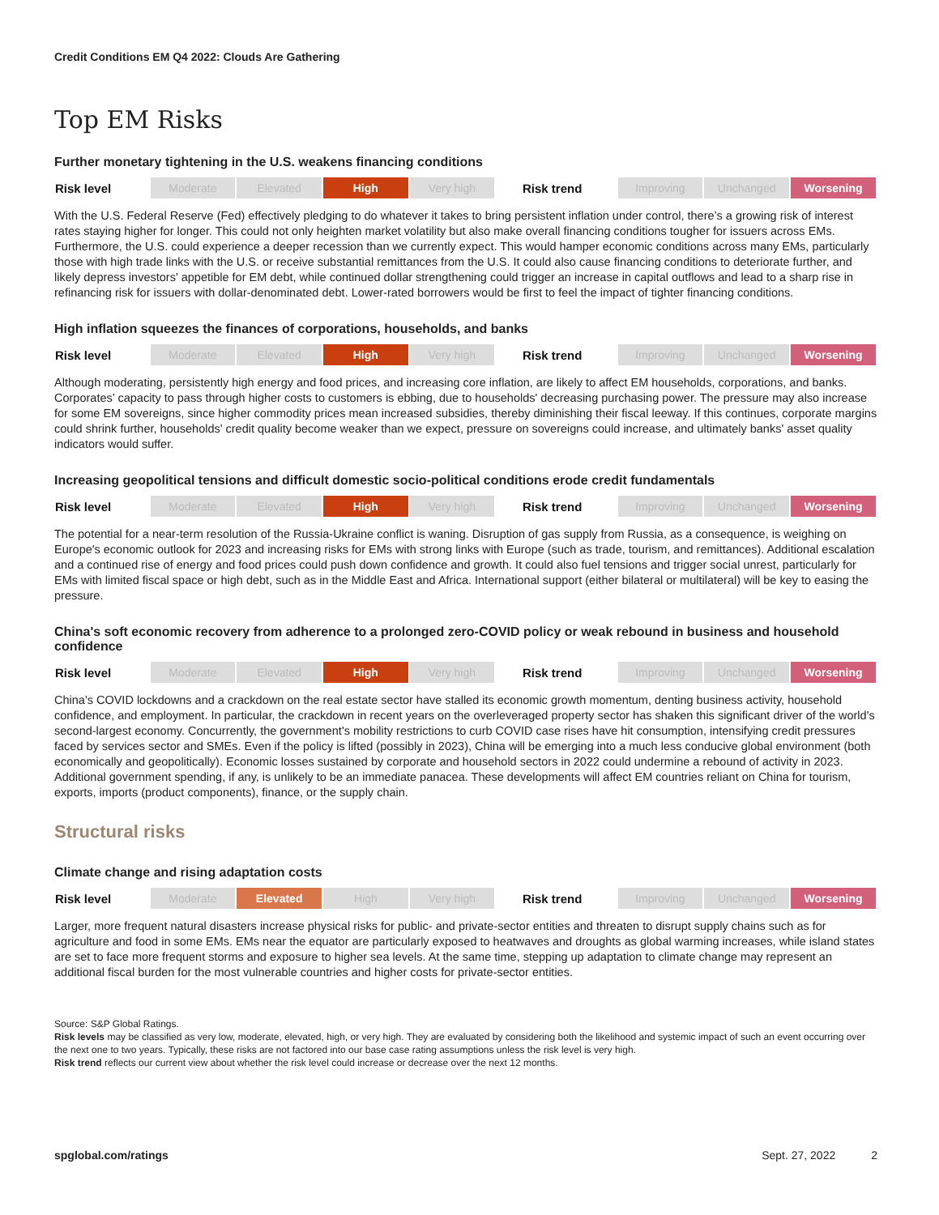Credit Conditions EM Q4 2022: Clouds Are Gathering
Top EM Risks
Further monetary tightening in the U.S. weakens financing conditions
| Risk level | Moderate | Elevated | High | Very high | | Risk trend | Improving | Unchanged | Worsening |
With the U.S. Federal Reserve (Fed) effectively pledging to do whatever it takes to bring persistent inflation under control, there’s a growing risk of interest rates staying higher for longer. This could not only heighten market volatility but also make overall financing conditions tougher for issuers across EMs. Furthermore, the U.S. could experience a deeper recession than we currently expect. This would hamper economic conditions across many EMs, particularly those with high trade links with the U.S. or receive substantial remittances from the U.S. It could also cause financing conditions to deteriorate further, and likely depress investors' appetible for EM debt, while continued dollar strengthening could trigger an increase in capital outflows and lead to a sharp rise in refinancing risk for issuers with dollar-denominated debt. Lower-rated borrowers would be first to feel the impact of tighter financing conditions.
High inflation squeezes the finances of corporations, households, and banks
| Risk level | Moderate | Elevated | High | Very high | | Risk trend | Improving | Unchanged | Worsening |
Although moderating, persistently high energy and food prices, and increasing core inflation, are likely to affect EM households, corporations, and banks. Corporates’ capacity to pass through higher costs to customers is ebbing, due to households' decreasing purchasing power. The pressure may also increase for some EM sovereigns, since higher commodity prices mean increased subsidies, thereby diminishing their fiscal leeway. If this continues, corporate margins could shrink further, households' credit quality become weaker than we expect, pressure on sovereigns could increase, and ultimately banks' asset quality indicators would suffer.
Increasing geopolitical tensions and difficult domestic socio-political conditions erode credit fundamentals
| Risk level | Moderate | Elevated | High | Very high | | Risk trend | Improving | Unchanged | Worsening |
The potential for a near-term resolution of the Russia-Ukraine conflict is waning. Disruption of gas supply from Russia, as a consequence, is weighing on Europe's economic outlook for 2023 and increasing risks for EMs with strong links with Europe (such as trade, tourism, and remittances). Additional escalation and a continued rise of energy and food prices could push down confidence and growth. It could also fuel tensions and trigger social unrest, particularly for EMs with limited fiscal space or high debt, such as in the Middle East and Africa. International support (either bilateral or multilateral) will be key to easing the pressure.
China's soft economic recovery from adherence to a prolonged zero-COVID policy or weak rebound in business and household confidence
| Risk level | Moderate | Elevated | High | Very high | | Risk trend | Improving | Unchanged | Worsening |
China's COVID lockdowns and a crackdown on the real estate sector have stalled its economic growth momentum, denting business activity, household confidence, and employment. In particular, the crackdown in recent years on the overleveraged property sector has shaken this significant driver of the world's second-largest economy. Concurrently, the government's mobility restrictions to curb COVID case rises have hit consumption, intensifying credit pressures faced by services sector and SMEs. Even if the policy is lifted (possibly in 2023), China will be emerging into a much less conducive global environment (both economically and geopolitically). Economic losses sustained by corporate and household sectors in 2022 could undermine a rebound of activity in 2023. Additional government spending, if any, is unlikely to be an immediate panacea. These developments will affect EM countries reliant on China for tourism, exports, imports (product components), finance, or the supply chain.
Structural risks
Climate change and rising adaptation costs
| Risk level | Moderate | Elevated | High | Very high | | Risk trend | Improving | Unchanged | Worsening |
Larger, more frequent natural disasters increase physical risks for public- and private-sector entities and threaten to disrupt supply chains such as for agriculture and food in some EMs. EMs near the equator are particularly exposed to heatwaves and droughts as global warming increases, while island states are set to face more frequent storms and exposure to higher sea levels. At the same time, stepping up adaptation to climate change may represent an additional fiscal burden for the most vulnerable countries and higher costs for private-sector entities.
Source: S&P Global Ratings.
Risk levels may be classified as very low, moderate, elevated, high, or very high. They are evaluated by considering both the likelihood and systemic impact of such an event occurring over the next one to two years. Typically, these risks are not factored into our base case rating assumptions unless the risk level is very high.
Risk trend reflects our current view about whether the risk level could increase or decrease over the next 12 months.
spglobal.com/ratings Sept. 27, 2022 2